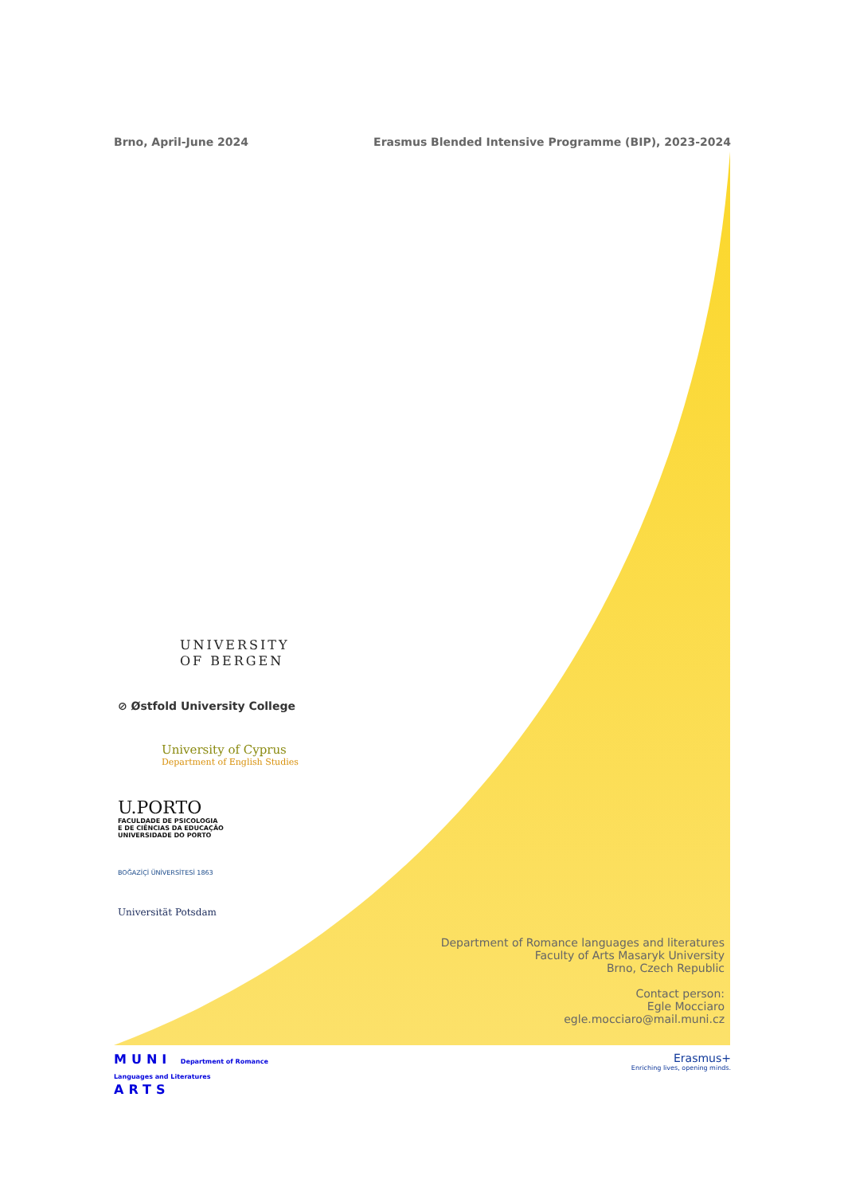Brno, April-June 2024 Erasmus Blended Intensive Programme (BIP), 2023-2024
UNIVERSITY
OF BERGEN
⊘ Østfold University College
University of Cyprus
Department of English Studies
U.PORTO
FACULDADE DE PSICOLOGIA
E DE CIÊNCIAS DA EDUCAÇÃO
UNIVERSIDADE DO PORTO
BOĞAZİÇİ ÜNİVERSİTESİ 1863
Universität Potsdam
Department of Romance languages and literatures
Faculty of Arts Masaryk University
Brno, Czech Republic
Contact person:
Egle Mocciaro
egle.mocciaro@mail.muni.cz
MUNI Department of Romance
Languages and Literatures
ARTS
Erasmus+
Enriching lives, opening minds.